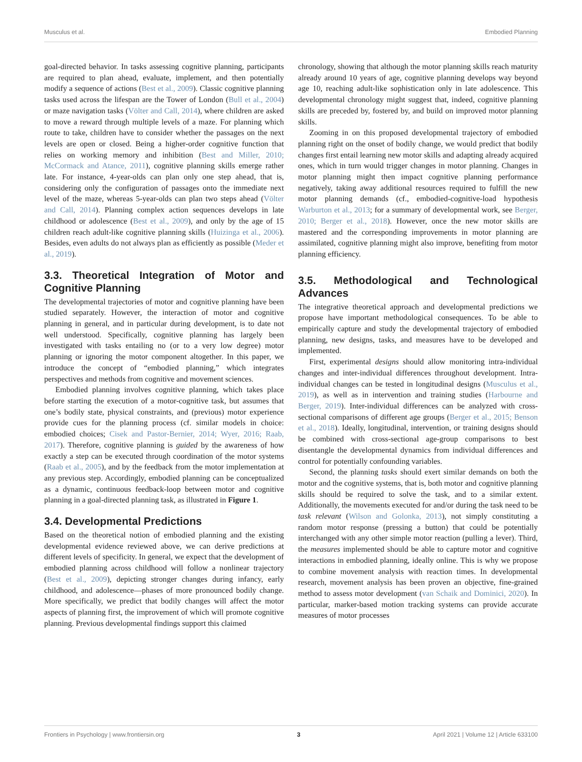Musculus et al. Embodied Planning
goal-directed behavior. In tasks assessing cognitive planning, participants are required to plan ahead, evaluate, implement, and then potentially modify a sequence of actions (Best et al., 2009). Classic cognitive planning tasks used across the lifespan are the Tower of London (Bull et al., 2004) or maze navigation tasks (Völter and Call, 2014), where children are asked to move a reward through multiple levels of a maze. For planning which route to take, children have to consider whether the passages on the next levels are open or closed. Being a higher-order cognitive function that relies on working memory and inhibition (Best and Miller, 2010; McCormack and Atance, 2011), cognitive planning skills emerge rather late. For instance, 4-year-olds can plan only one step ahead, that is, considering only the configuration of passages onto the immediate next level of the maze, whereas 5-year-olds can plan two steps ahead (Völter and Call, 2014). Planning complex action sequences develops in late childhood or adolescence (Best et al., 2009), and only by the age of 15 children reach adult-like cognitive planning skills (Huizinga et al., 2006). Besides, even adults do not always plan as efficiently as possible (Meder et al., 2019).
3.3. Theoretical Integration of Motor and Cognitive Planning
The developmental trajectories of motor and cognitive planning have been studied separately. However, the interaction of motor and cognitive planning in general, and in particular during development, is to date not well understood. Specifically, cognitive planning has largely been investigated with tasks entailing no (or to a very low degree) motor planning or ignoring the motor component altogether. In this paper, we introduce the concept of “embodied planning,” which integrates perspectives and methods from cognitive and movement sciences.
Embodied planning involves cognitive planning, which takes place before starting the execution of a motor-cognitive task, but assumes that one’s bodily state, physical constraints, and (previous) motor experience provide cues for the planning process (cf. similar models in choice: embodied choices; Cisek and Pastor-Bernier, 2014; Wyer, 2016; Raab, 2017). Therefore, cognitive planning is guided by the awareness of how exactly a step can be executed through coordination of the motor systems (Raab et al., 2005), and by the feedback from the motor implementation at any previous step. Accordingly, embodied planning can be conceptualized as a dynamic, continuous feedback-loop between motor and cognitive planning in a goal-directed planning task, as illustrated in Figure 1.
3.4. Developmental Predictions
Based on the theoretical notion of embodied planning and the existing developmental evidence reviewed above, we can derive predictions at different levels of specificity. In general, we expect that the development of embodied planning across childhood will follow a nonlinear trajectory (Best et al., 2009), depicting stronger changes during infancy, early childhood, and adolescence—phases of more pronounced bodily change. More specifically, we predict that bodily changes will affect the motor aspects of planning first, the improvement of which will promote cognitive planning. Previous developmental findings support this claimed
chronology, showing that although the motor planning skills reach maturity already around 10 years of age, cognitive planning develops way beyond age 10, reaching adult-like sophistication only in late adolescence. This developmental chronology might suggest that, indeed, cognitive planning skills are preceded by, fostered by, and build on improved motor planning skills.
Zooming in on this proposed developmental trajectory of embodied planning right on the onset of bodily change, we would predict that bodily changes first entail learning new motor skills and adapting already acquired ones, which in turn would trigger changes in motor planning. Changes in motor planning might then impact cognitive planning performance negatively, taking away additional resources required to fulfill the new motor planning demands (cf., embodied-cognitive-load hypothesis Warburton et al., 2013; for a summary of developmental work, see Berger, 2010; Berger et al., 2018). However, once the new motor skills are mastered and the corresponding improvements in motor planning are assimilated, cognitive planning might also improve, benefiting from motor planning efficiency.
3.5. Methodological and Technological Advances
The integrative theoretical approach and developmental predictions we propose have important methodological consequences. To be able to empirically capture and study the developmental trajectory of embodied planning, new designs, tasks, and measures have to be developed and implemented.
First, experimental designs should allow monitoring intra-individual changes and inter-individual differences throughout development. Intra-individual changes can be tested in longitudinal designs (Musculus et al., 2019), as well as in intervention and training studies (Harbourne and Berger, 2019). Inter-individual differences can be analyzed with cross-sectional comparisons of different age groups (Berger et al., 2015; Benson et al., 2018). Ideally, longitudinal, intervention, or training designs should be combined with cross-sectional age-group comparisons to best disentangle the developmental dynamics from individual differences and control for potentially confounding variables.
Second, the planning tasks should exert similar demands on both the motor and the cognitive systems, that is, both motor and cognitive planning skills should be required to solve the task, and to a similar extent. Additionally, the movements executed for and/or during the task need to be task relevant (Wilson and Golonka, 2013), not simply constituting a random motor response (pressing a button) that could be potentially interchanged with any other simple motor reaction (pulling a lever). Third, the measures implemented should be able to capture motor and cognitive interactions in embodied planning, ideally online. This is why we propose to combine movement analysis with reaction times. In developmental research, movement analysis has been proven an objective, fine-grained method to assess motor development (van Schaik and Dominici, 2020). In particular, marker-based motion tracking systems can provide accurate measures of motor processes
Frontiers in Psychology | www.frontiersin.org 3 April 2021 | Volume 12 | Article 633100